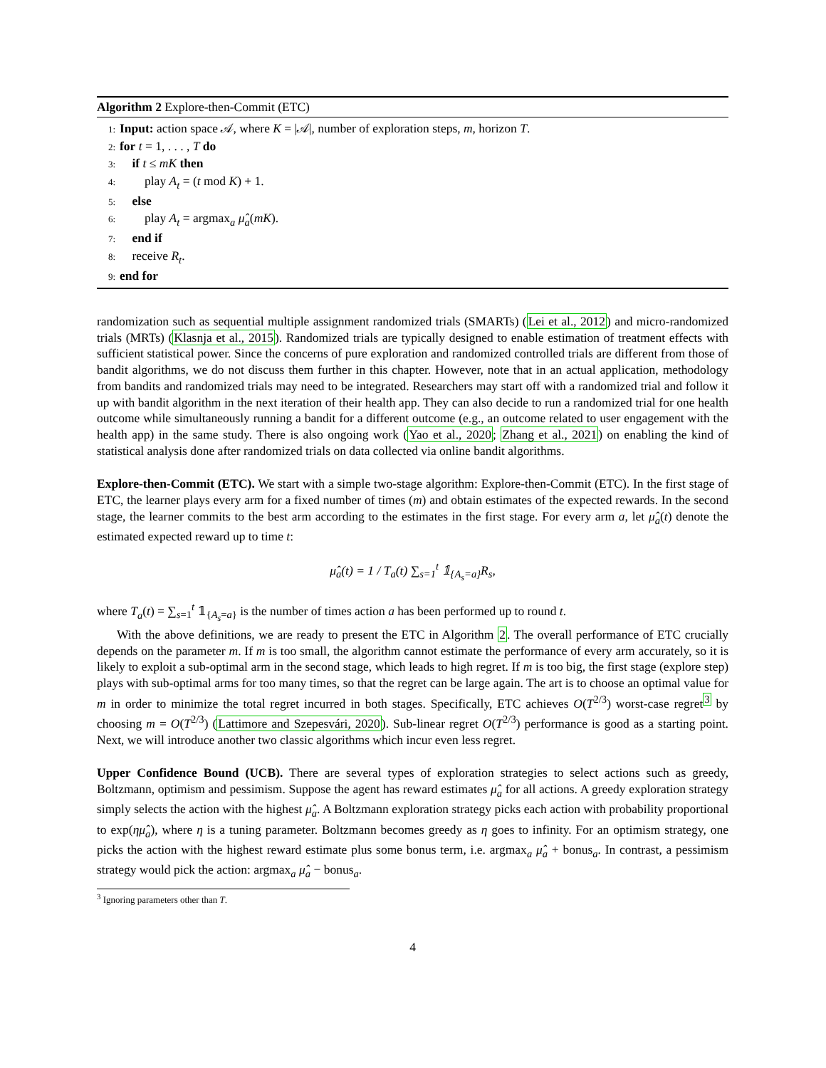Algorithm 2 Explore-then-Commit (ETC)
1: Input: action space 𝒜, where K = |𝒜|, number of exploration steps, m, horizon T.
2: for t = 1, . . . , T do
3: if t ≤ mK then
4: play A<sub>t</sub> = (t mod K) + 1.
5: else
6: play A<sub>t</sub> = argmax<sub>a</sub> μ̂<sub>a</sub>(mK).
7: end if
8: receive R<sub>t</sub>.
9: end for
randomization such as sequential multiple assignment randomized trials (SMARTs) (Lei et al., 2012) and micro-randomized trials (MRTs) (Klasnja et al., 2015). Randomized trials are typically designed to enable estimation of treatment effects with sufficient statistical power. Since the concerns of pure exploration and randomized controlled trials are different from those of bandit algorithms, we do not discuss them further in this chapter. However, note that in an actual application, methodology from bandits and randomized trials may need to be integrated. Researchers may start off with a randomized trial and follow it up with bandit algorithm in the next iteration of their health app. They can also decide to run a randomized trial for one health outcome while simultaneously running a bandit for a different outcome (e.g., an outcome related to user engagement with the health app) in the same study. There is also ongoing work (Yao et al., 2020; Zhang et al., 2021) on enabling the kind of statistical analysis done after randomized trials on data collected via online bandit algorithms.
Explore-then-Commit (ETC). We start with a simple two-stage algorithm: Explore-then-Commit (ETC). In the first stage of ETC, the learner plays every arm for a fixed number of times (m) and obtain estimates of the expected rewards. In the second stage, the learner commits to the best arm according to the estimates in the first stage. For every arm a, let μ̂<sub>a</sub>(t) denote the estimated expected reward up to time t:
μ̂<sub>a</sub>(t) = 1 / T<sub>a</sub>(t) ∑<sub>s=1</sub><sup>t</sup> 𝟙<sub>{A<sub>s</sub>=a}</sub>R<sub>s</sub>,
where T<sub>a</sub>(t) = ∑<sub>s=1</sub><sup>t</sup> 𝟙<sub>{A<sub>s</sub>=a}</sub> is the number of times action a has been performed up to round t.
With the above definitions, we are ready to present the ETC in Algorithm 2. The overall performance of ETC crucially depends on the parameter m. If m is too small, the algorithm cannot estimate the performance of every arm accurately, so it is likely to exploit a sub-optimal arm in the second stage, which leads to high regret. If m is too big, the first stage (explore step) plays with sub-optimal arms for too many times, so that the regret can be large again. The art is to choose an optimal value for m in order to minimize the total regret incurred in both stages. Specifically, ETC achieves O(T<sup>2/3</sup>) worst-case regret<sup>3</sup> by choosing m = O(T<sup>2/3</sup>) (Lattimore and Szepesvári, 2020). Sub-linear regret O(T<sup>2/3</sup>) performance is good as a starting point. Next, we will introduce another two classic algorithms which incur even less regret.
Upper Confidence Bound (UCB). There are several types of exploration strategies to select actions such as greedy, Boltzmann, optimism and pessimism. Suppose the agent has reward estimates μ̂<sub>a</sub> for all actions. A greedy exploration strategy simply selects the action with the highest μ̂<sub>a</sub>. A Boltzmann exploration strategy picks each action with probability proportional to exp(ημ̂<sub>a</sub>), where η is a tuning parameter. Boltzmann becomes greedy as η goes to infinity. For an optimism strategy, one picks the action with the highest reward estimate plus some bonus term, i.e. argmax<sub>a</sub> μ̂<sub>a</sub> + bonus<sub>a</sub>. In contrast, a pessimism strategy would pick the action: argmax<sub>a</sub> μ̂<sub>a</sub> − bonus<sub>a</sub>.
<sup>3</sup> Ignoring parameters other than T.
4